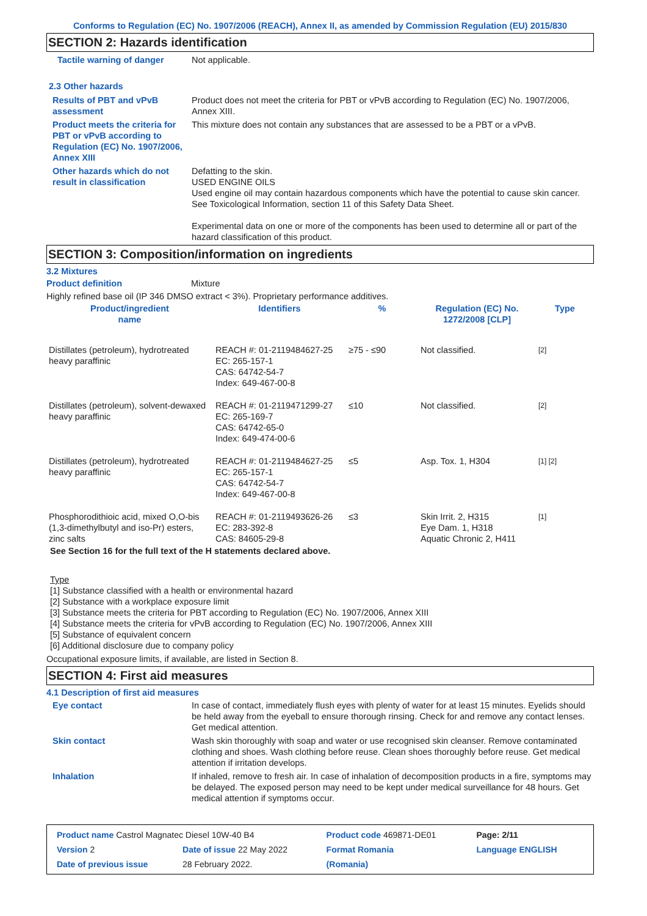Conforms to Regulation (EC) No. 1907/2006 (REACH), Annex II, as amended by Commission Regulation (EU) 2015/830
SECTION 2: Hazards identification
Tactile warning of danger Not applicable.
2.3 Other hazards
Results of PBT and vPvB assessment
Product does not meet the criteria for PBT or vPvB according to Regulation (EC) No. 1907/2006, Annex XIII.
Product meets the criteria for PBT or vPvB according to Regulation (EC) No. 1907/2006, Annex XIII
This mixture does not contain any substances that are assessed to be a PBT or a vPvB.
Other hazards which do not result in classification
Defatting to the skin.
USED ENGINE OILS
Used engine oil may contain hazardous components which have the potential to cause skin cancer.
See Toxicological Information, section 11 of this Safety Data Sheet.
Experimental data on one or more of the components has been used to determine all or part of the hazard classification of this product.
SECTION 3: Composition/information on ingredients
3.2 Mixtures
Product definition Mixture
Highly refined base oil (IP 346 DMSO extract < 3%). Proprietary performance additives.
| Product/ingredient name | Identifiers | % | Regulation (EC) No. 1272/2008 [CLP] | Type |
| --- | --- | --- | --- | --- |
| Distillates (petroleum), hydrotreated heavy paraffinic | REACH #: 01-2119484627-25 EC: 265-157-1 CAS: 64742-54-7 Index: 649-467-00-8 | ≥75 - ≤90 | Not classified. | [2] |
| Distillates (petroleum), solvent-dewaxed heavy paraffinic | REACH #: 01-2119471299-27 EC: 265-169-7 CAS: 64742-65-0 Index: 649-474-00-6 | ≤10 | Not classified. | [2] |
| Distillates (petroleum), hydrotreated heavy paraffinic | REACH #: 01-2119484627-25 EC: 265-157-1 CAS: 64742-54-7 Index: 649-467-00-8 | ≤5 | Asp. Tox. 1, H304 | [1] [2] |
| Phosphorodithioic acid, mixed O,O-bis (1,3-dimethylbutyl and iso-Pr) esters, zinc salts | REACH #: 01-2119493626-26 EC: 283-392-8 CAS: 84605-29-8 | ≤3 | Skin Irrit. 2, H315 Eye Dam. 1, H318 Aquatic Chronic 2, H411 | [1] |
See Section 16 for the full text of the H statements declared above.
Type
[1] Substance classified with a health or environmental hazard
[2] Substance with a workplace exposure limit
[3] Substance meets the criteria for PBT according to Regulation (EC) No. 1907/2006, Annex XIII
[4] Substance meets the criteria for vPvB according to Regulation (EC) No. 1907/2006, Annex XIII
[5] Substance of equivalent concern
[6] Additional disclosure due to company policy
Occupational exposure limits, if available, are listed in Section 8.
SECTION 4: First aid measures
4.1 Description of first aid measures
Eye contact In case of contact, immediately flush eyes with plenty of water for at least 15 minutes. Eyelids should be held away from the eyeball to ensure thorough rinsing. Check for and remove any contact lenses. Get medical attention.
Skin contact Wash skin thoroughly with soap and water or use recognised skin cleanser. Remove contaminated clothing and shoes. Wash clothing before reuse. Clean shoes thoroughly before reuse. Get medical attention if irritation develops.
Inhalation If inhaled, remove to fresh air. In case of inhalation of decomposition products in a fire, symptoms may be delayed. The exposed person may need to be kept under medical surveillance for 48 hours. Get medical attention if symptoms occur.
| Product name Castrol Magnatec Diesel 10W-40 B4 | | | Product code 469871-DE01 | Page: 2/11 |
| Version 2 | Date of issue 22 May 2022 | | Format Romania | Language ENGLISH |
| Date of previous issue | | 28 February 2022. | (Romania) | |